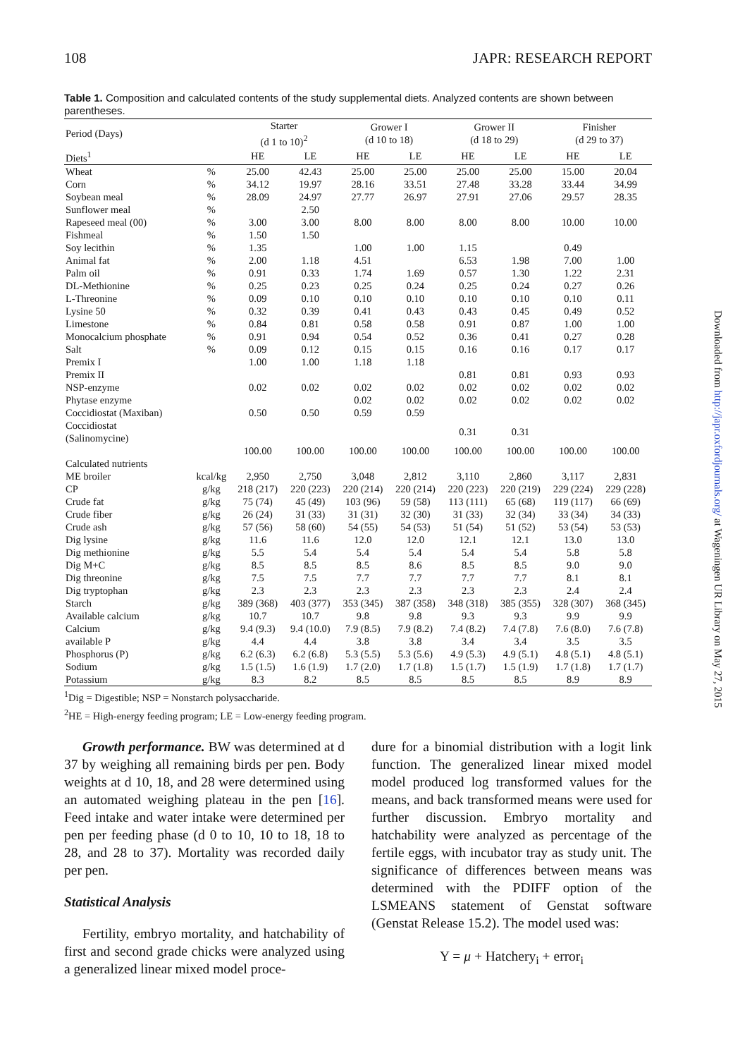108 JAPR: RESEARCH REPORT
Table 1. Composition and calculated contents of the study supplemental diets. Analyzed contents are shown between parentheses.
| Period (Days) | | Starter (d 1 to 10)<sup>2</sup> | | Grower I (d 10 to 18) | | Grower II (d 18 to 29) | | Finisher (d 29 to 37) | |
| --- | --- | --- | --- | --- | --- | --- | --- | --- | --- |
| Diets<sup>1</sup> | | HE | LE | HE | LE | HE | LE | HE | LE |
| Wheat | % | 25.00 | 42.43 | 25.00 | 25.00 | 25.00 | 25.00 | 15.00 | 20.04 |
| Corn | % | 34.12 | 19.97 | 28.16 | 33.51 | 27.48 | 33.28 | 33.44 | 34.99 |
| Soybean meal | % | 28.09 | 24.97 | 27.77 | 26.97 | 27.91 | 27.06 | 29.57 | 28.35 |
| Sunflower meal | % | | 2.50 | | | | | | |
| Rapeseed meal (00) | % | 3.00 | 3.00 | 8.00 | 8.00 | 8.00 | 8.00 | 10.00 | 10.00 |
| Fishmeal | % | 1.50 | 1.50 | | | | | | |
| Soy lecithin | % | 1.35 | | 1.00 | 1.00 | 1.15 | | 0.49 | |
| Animal fat | % | 2.00 | 1.18 | 4.51 | | 6.53 | 1.98 | 7.00 | 1.00 |
| Palm oil | % | 0.91 | 0.33 | 1.74 | 1.69 | 0.57 | 1.30 | 1.22 | 2.31 |
| DL-Methionine | % | 0.25 | 0.23 | 0.25 | 0.24 | 0.25 | 0.24 | 0.27 | 0.26 |
| L-Threonine | % | 0.09 | 0.10 | 0.10 | 0.10 | 0.10 | 0.10 | 0.10 | 0.11 |
| Lysine 50 | % | 0.32 | 0.39 | 0.41 | 0.43 | 0.43 | 0.45 | 0.49 | 0.52 |
| Limestone | % | 0.84 | 0.81 | 0.58 | 0.58 | 0.91 | 0.87 | 1.00 | 1.00 |
| Monocalcium phosphate | % | 0.91 | 0.94 | 0.54 | 0.52 | 0.36 | 0.41 | 0.27 | 0.28 |
| Salt | % | 0.09 | 0.12 | 0.15 | 0.15 | 0.16 | 0.16 | 0.17 | 0.17 |
| Premix I | | 1.00 | 1.00 | 1.18 | 1.18 | | | | |
| Premix II | | | | | | 0.81 | 0.81 | 0.93 | 0.93 |
| NSP-enzyme | | 0.02 | 0.02 | 0.02 | 0.02 | 0.02 | 0.02 | 0.02 | 0.02 |
| Phytase enzyme | | | | 0.02 | 0.02 | 0.02 | 0.02 | 0.02 | 0.02 |
| Coccidiostat (Maxiban) | | 0.50 | 0.50 | 0.59 | 0.59 | | | | |
| Coccidiostat (Salinomycine) | | | | | | 0.31 | 0.31 | | |
| | | 100.00 | 100.00 | 100.00 | 100.00 | 100.00 | 100.00 | 100.00 | 100.00 |
| Calculated nutrients | | | | | | | | | |
| ME broiler | kcal/kg | 2,950 | 2,750 | 3,048 | 2,812 | 3,110 | 2,860 | 3,117 | 2,831 |
| CP | g/kg | 218 (217) | 220 (223) | 220 (214) | 220 (214) | 220 (223) | 220 (219) | 229 (224) | 229 (228) |
| Crude fat | g/kg | 75 (74) | 45 (49) | 103 (96) | 59 (58) | 113 (111) | 65 (68) | 119 (117) | 66 (69) |
| Crude fiber | g/kg | 26 (24) | 31 (33) | 31 (31) | 32 (30) | 31 (33) | 32 (34) | 33 (34) | 34 (33) |
| Crude ash | g/kg | 57 (56) | 58 (60) | 54 (55) | 54 (53) | 51 (54) | 51 (52) | 53 (54) | 53 (53) |
| Dig lysine | g/kg | 11.6 | 11.6 | 12.0 | 12.0 | 12.1 | 12.1 | 13.0 | 13.0 |
| Dig methionine | g/kg | 5.5 | 5.4 | 5.4 | 5.4 | 5.4 | 5.4 | 5.8 | 5.8 |
| Dig M+C | g/kg | 8.5 | 8.5 | 8.5 | 8.6 | 8.5 | 8.5 | 9.0 | 9.0 |
| Dig threonine | g/kg | 7.5 | 7.5 | 7.7 | 7.7 | 7.7 | 7.7 | 8.1 | 8.1 |
| Dig tryptophan | g/kg | 2.3 | 2.3 | 2.3 | 2.3 | 2.3 | 2.3 | 2.4 | 2.4 |
| Starch | g/kg | 389 (368) | 403 (377) | 353 (345) | 387 (358) | 348 (318) | 385 (355) | 328 (307) | 368 (345) |
| Available calcium | g/kg | 10.7 | 10.7 | 9.8 | 9.8 | 9.3 | 9.3 | 9.9 | 9.9 |
| Calcium | g/kg | 9.4 (9.3) | 9.4 (10.0) | 7.9 (8.5) | 7.9 (8.2) | 7.4 (8.2) | 7.4 (7.8) | 7.6 (8.0) | 7.6 (7.8) |
| available P | g/kg | 4.4 | 4.4 | 3.8 | 3.8 | 3.4 | 3.4 | 3.5 | 3.5 |
| Phosphorus (P) | g/kg | 6.2 (6.3) | 6.2 (6.8) | 5.3 (5.5) | 5.3 (5.6) | 4.9 (5.3) | 4.9 (5.1) | 4.8 (5.1) | 4.8 (5.1) |
| Sodium | g/kg | 1.5 (1.5) | 1.6 (1.9) | 1.7 (2.0) | 1.7 (1.8) | 1.5 (1.7) | 1.5 (1.9) | 1.7 (1.8) | 1.7 (1.7) |
| Potassium | g/kg | 8.3 | 8.2 | 8.5 | 8.5 | 8.5 | 8.5 | 8.9 | 8.9 |
<sup>1</sup> Dig = Digestible; NSP = Nonstarch polysaccharide.
<sup>2</sup>HE = High-energy feeding program; LE = Low-energy feeding program.
Growth performance. BW was determined at d 37 by weighing all remaining birds per pen. Body weights at d 10, 18, and 28 were determined using an automated weighing plateau in the pen [16]. Feed intake and water intake were determined per pen per feeding phase (d 0 to 10, 10 to 18, 18 to 28, and 28 to 37). Mortality was recorded daily per pen.
Statistical Analysis
Fertility, embryo mortality, and hatchability of first and second grade chicks were analyzed using a generalized linear mixed model proce-
dure for a binomial distribution with a logit link function. The generalized linear mixed model model produced log transformed values for the means, and back transformed means were used for further discussion. Embryo mortality and hatchability were analyzed as percentage of the fertile eggs, with incubator tray as study unit. The significance of differences between means was determined with the PDIFF option of the LSMEANS statement of Genstat software (Genstat Release 15.2). The model used was:
Y = μ + Hatchery<sub>i</sub> + error<sub>i</sub>
Downloaded from http://japr.oxfordjournals.org/ at Wageningen UR Library on May 27, 2015